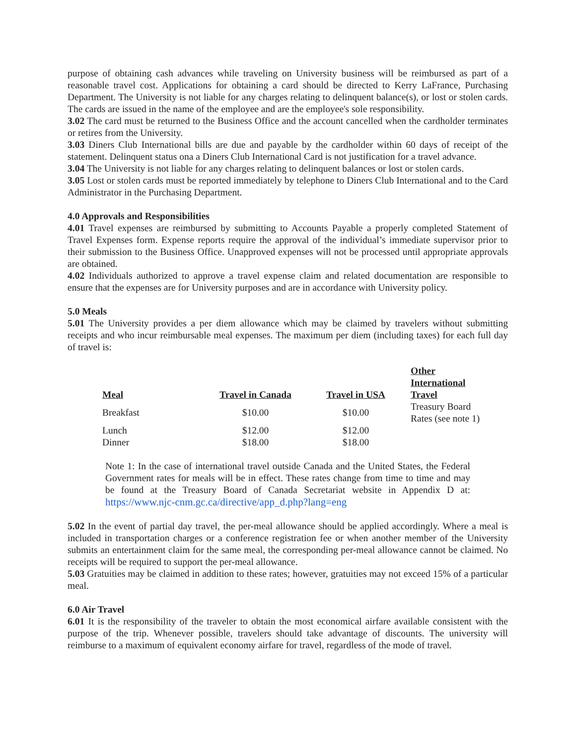purpose of obtaining cash advances while traveling on University business will be reimbursed as part of a reasonable travel cost. Applications for obtaining a card should be directed to Kerry LaFrance, Purchasing Department. The University is not liable for any charges relating to delinquent balance(s), or lost or stolen cards. The cards are issued in the name of the employee and are the employee's sole responsibility.
3.02 The card must be returned to the Business Office and the account cancelled when the cardholder terminates or retires from the University.
3.03 Diners Club International bills are due and payable by the cardholder within 60 days of receipt of the statement. Delinquent status ona a Diners Club International Card is not justification for a travel advance.
3.04 The University is not liable for any charges relating to delinquent balances or lost or stolen cards.
3.05 Lost or stolen cards must be reported immediately by telephone to Diners Club International and to the Card Administrator in the Purchasing Department.
4.0 Approvals and Responsibilities
4.01 Travel expenses are reimbursed by submitting to Accounts Payable a properly completed Statement of Travel Expenses form. Expense reports require the approval of the individual’s immediate supervisor prior to their submission to the Business Office. Unapproved expenses will not be processed until appropriate approvals are obtained.
4.02 Individuals authorized to approve a travel expense claim and related documentation are responsible to ensure that the expenses are for University purposes and are in accordance with University policy.
5.0 Meals
5.01 The University provides a per diem allowance which may be claimed by travelers without submitting receipts and who incur reimbursable meal expenses. The maximum per diem (including taxes) for each full day of travel is:
| Meal | Travel in Canada | Travel in USA | Other International Travel |
| --- | --- | --- | --- |
| Breakfast | $10.00 | $10.00 | Treasury Board Rates (see note 1) |
| Lunch Dinner | $12.00 $18.00 | $12.00 $18.00 | |
Note 1: In the case of international travel outside Canada and the United States, the Federal Government rates for meals will be in effect. These rates change from time to time and may be found at the Treasury Board of Canada Secretariat website in Appendix D at: https://www.njc-cnm.gc.ca/directive/app_d.php?lang=eng
5.02 In the event of partial day travel, the per-meal allowance should be applied accordingly. Where a meal is included in transportation charges or a conference registration fee or when another member of the University submits an entertainment claim for the same meal, the corresponding per-meal allowance cannot be claimed. No receipts will be required to support the per-meal allowance.
5.03 Gratuities may be claimed in addition to these rates; however, gratuities may not exceed 15% of a particular meal.
6.0 Air Travel
6.01 It is the responsibility of the traveler to obtain the most economical airfare available consistent with the purpose of the trip. Whenever possible, travelers should take advantage of discounts. The university will reimburse to a maximum of equivalent economy airfare for travel, regardless of the mode of travel.